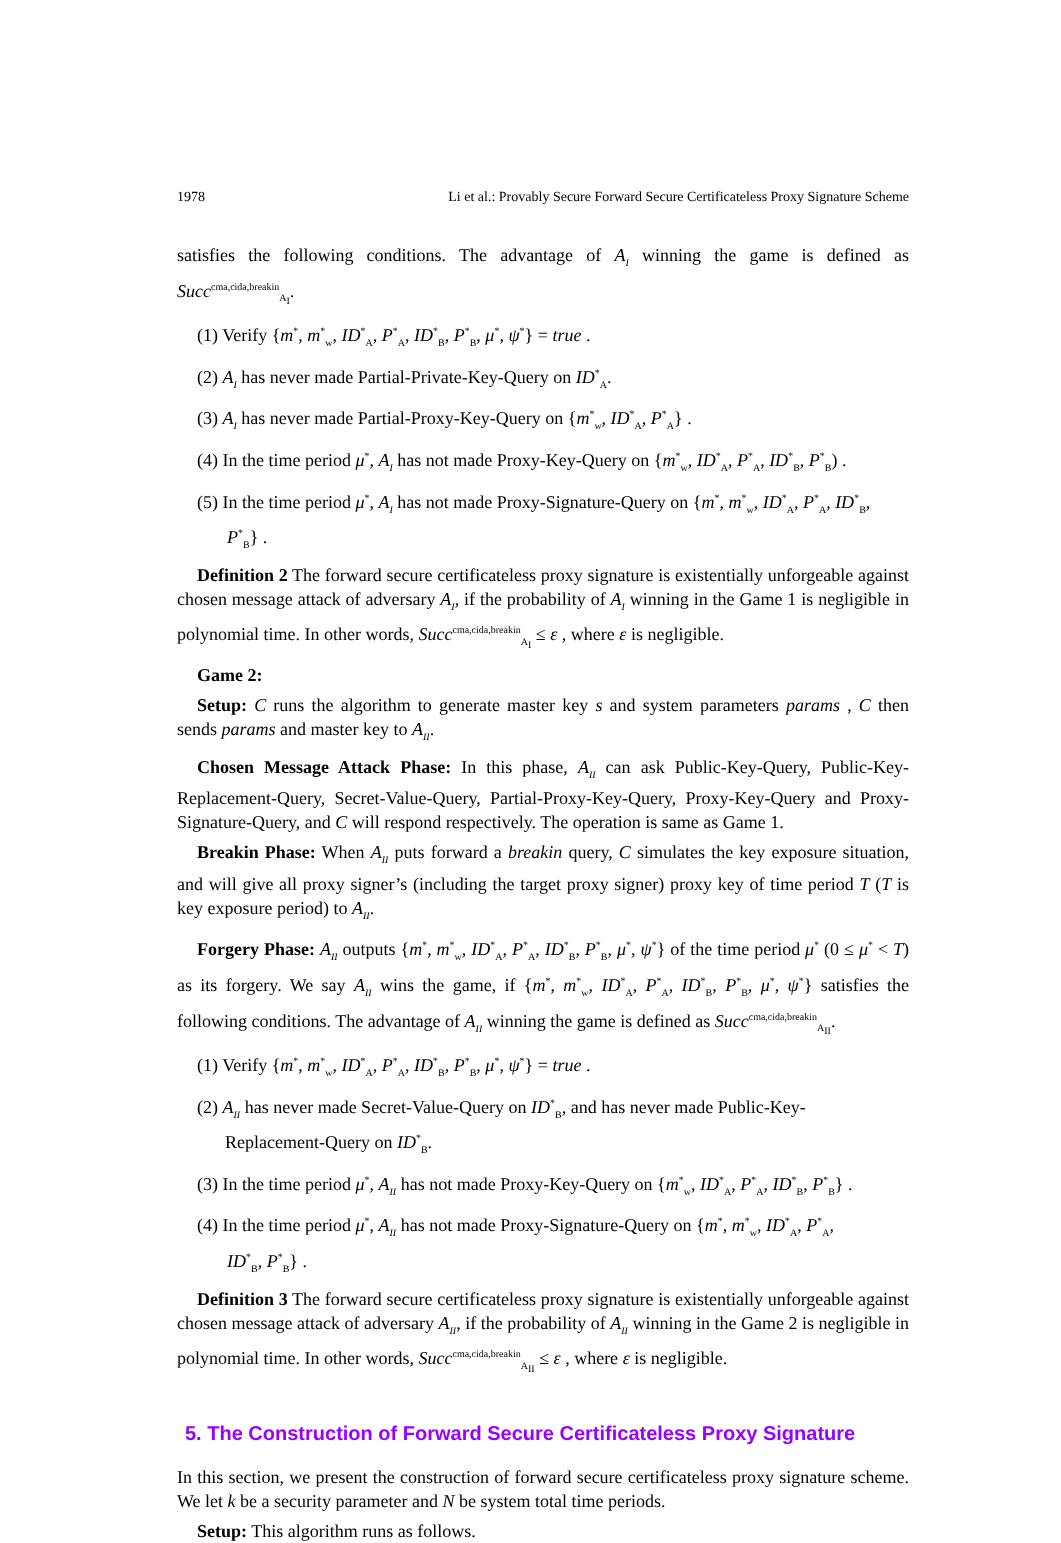1978 Li et al.: Provably Secure Forward Secure Certificateless Proxy Signature Scheme
satisfies the following conditions. The advantage of A<sub>I</sub> winning the game is defined as Succ<sup>cma,cida,breakin</sup><sub>A<sub>I</sub></sub>.
(1) Verify {m<sup>*</sup>, m<sup>*</sup><sub>w</sub>, ID<sup>*</sup><sub>A</sub>, P<sup>*</sup><sub>A</sub>, ID<sup>*</sup><sub>B</sub>, P<sup>*</sup><sub>B</sub>, μ<sup>*</sup>, ψ<sup>*</sup>} = true .
(2) A<sub>I</sub> has never made Partial-Private-Key-Query on ID<sup>*</sup><sub>A</sub>.
(3) A<sub>I</sub> has never made Partial-Proxy-Key-Query on {m<sup>*</sup><sub>w</sub>, ID<sup>*</sup><sub>A</sub>, P<sup>*</sup><sub>A</sub>} .
(4) In the time period μ<sup>*</sup>, A<sub>I</sub> has not made Proxy-Key-Query on {m<sup>*</sup><sub>w</sub>, ID<sup>*</sup><sub>A</sub>, P<sup>*</sup><sub>A</sub>, ID<sup>*</sup><sub>B</sub>, P<sup>*</sup><sub>B</sub>) .
(5) In the time period μ<sup>*</sup>, A<sub>I</sub> has not made Proxy-Signature-Query on {m<sup>*</sup>, m<sup>*</sup><sub>w</sub>, ID<sup>*</sup><sub>A</sub>, P<sup>*</sup><sub>A</sub>, ID<sup>*</sup><sub>B</sub>,
P<sup>*</sup><sub>B</sub>} .
Definition 2 The forward secure certificateless proxy signature is existentially unforgeable against chosen message attack of adversary A<sub>I</sub>, if the probability of A<sub>I</sub> winning in the Game 1 is negligible in polynomial time. In other words, Succ<sup>cma,cida,breakin</sup><sub>A<sub>I</sub></sub> ≤ ε , where ε is negligible.
Game 2:
Setup: C runs the algorithm to generate master key s and system parameters params , C then sends params and master key to A<sub>II</sub>.
Chosen Message Attack Phase: In this phase, A<sub>II</sub> can ask Public-Key-Query, Public-Key-Replacement-Query, Secret-Value-Query, Partial-Proxy-Key-Query, Proxy-Key-Query and Proxy-Signature-Query, and C will respond respectively. The operation is same as Game 1.
Breakin Phase: When A<sub>II</sub> puts forward a breakin query, C simulates the key exposure situation, and will give all proxy signer’s (including the target proxy signer) proxy key of time period T (T is key exposure period) to A<sub>II</sub>.
Forgery Phase: A<sub>II</sub> outputs {m<sup>*</sup>, m<sup>*</sup><sub>w</sub>, ID<sup>*</sup><sub>A</sub>, P<sup>*</sup><sub>A</sub>, ID<sup>*</sup><sub>B</sub>, P<sup>*</sup><sub>B</sub>, μ<sup>*</sup>, ψ<sup>*</sup>} of the time period μ<sup>*</sup> (0 ≤ μ<sup>*</sup> < T) as its forgery. We say A<sub>II</sub> wins the game, if {m<sup>*</sup>, m<sup>*</sup><sub>w</sub>, ID<sup>*</sup><sub>A</sub>, P<sup>*</sup><sub>A</sub>, ID<sup>*</sup><sub>B</sub>, P<sup>*</sup><sub>B</sub>, μ<sup>*</sup>, ψ<sup>*</sup>} satisfies the following conditions. The advantage of A<sub>II</sub> winning the game is defined as Succ<sup>cma,cida,breakin</sup><sub>A<sub>II</sub></sub>.
(1) Verify {m<sup>*</sup>, m<sup>*</sup><sub>w</sub>, ID<sup>*</sup><sub>A</sub>, P<sup>*</sup><sub>A</sub>, ID<sup>*</sup><sub>B</sub>, P<sup>*</sup><sub>B</sub>, μ<sup>*</sup>, ψ<sup>*</sup>} = true .
(2) A<sub>II</sub> has never made Secret-Value-Query on ID<sup>*</sup><sub>B</sub>, and has never made Public-Key-
Replacement-Query on ID<sup>*</sup><sub>B</sub>.
(3) In the time period μ<sup>*</sup>, A<sub>II</sub> has not made Proxy-Key-Query on {m<sup>*</sup><sub>w</sub>, ID<sup>*</sup><sub>A</sub>, P<sup>*</sup><sub>A</sub>, ID<sup>*</sup><sub>B</sub>, P<sup>*</sup><sub>B</sub>} .
(4) In the time period μ<sup>*</sup>, A<sub>II</sub> has not made Proxy-Signature-Query on {m<sup>*</sup>, m<sup>*</sup><sub>w</sub>, ID<sup>*</sup><sub>A</sub>, P<sup>*</sup><sub>A</sub>,
ID<sup>*</sup><sub>B</sub>, P<sup>*</sup><sub>B</sub>} .
Definition 3 The forward secure certificateless proxy signature is existentially unforgeable against chosen message attack of adversary A<sub>II</sub>, if the probability of A<sub>II</sub> winning in the Game 2 is negligible in polynomial time. In other words, Succ<sup>cma,cida,breakin</sup><sub>A<sub>II</sub></sub> ≤ ε , where ε is negligible.
5. The Construction of Forward Secure Certificateless Proxy Signature
In this section, we present the construction of forward secure certificateless proxy signature scheme. We let k be a security parameter and N be system total time periods.
Setup: This algorithm runs as follows.